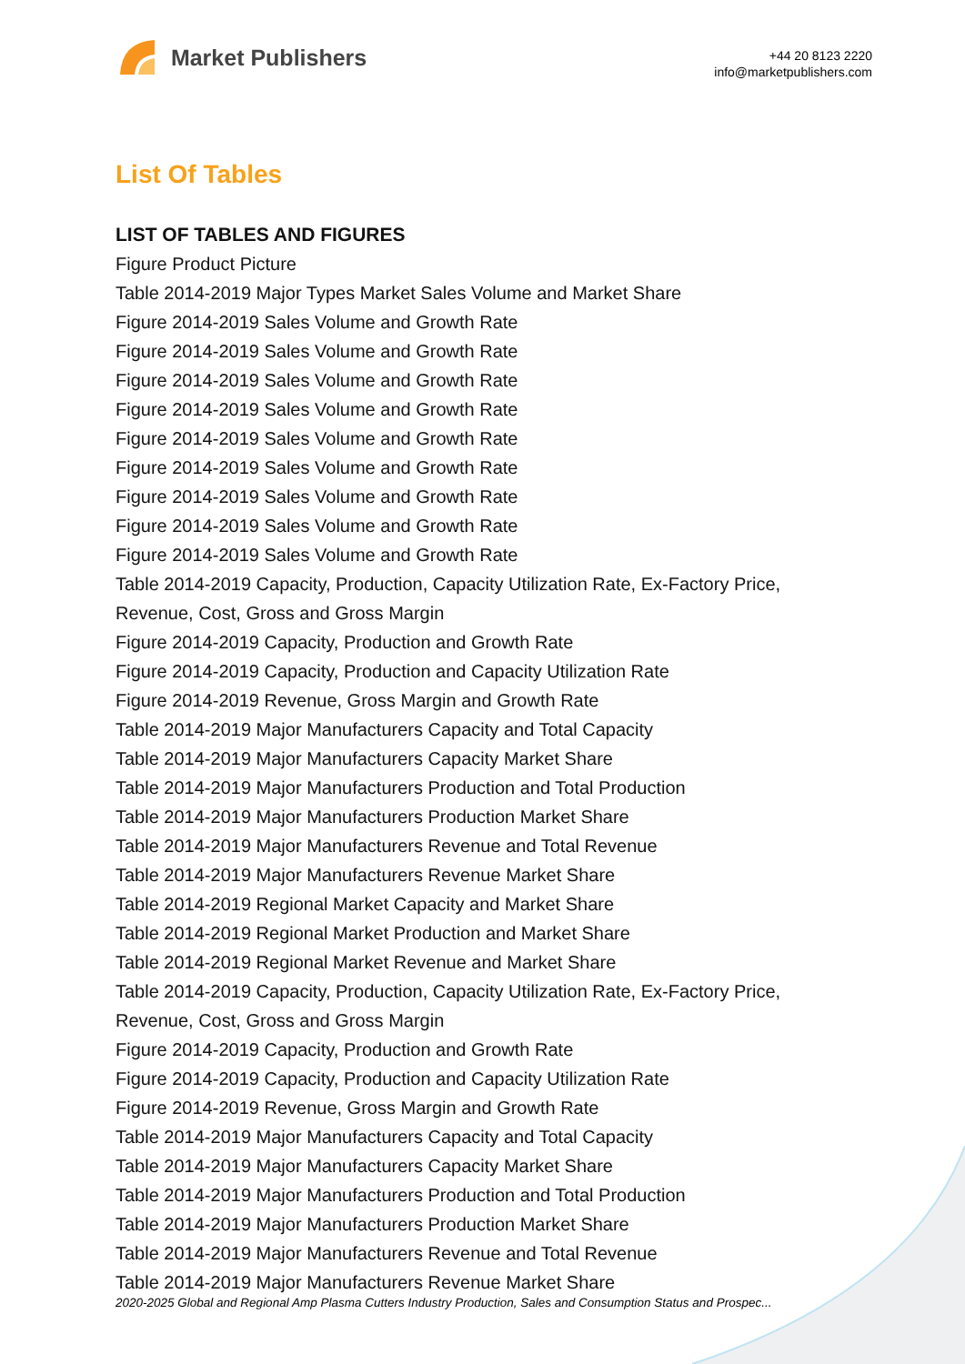Market Publishers
+44 20 8123 2220
info@marketpublishers.com
List Of Tables
LIST OF TABLES AND FIGURES
Figure Product Picture
Table 2014-2019 Major Types Market Sales Volume and Market Share
Figure 2014-2019 Sales Volume and Growth Rate
Figure 2014-2019 Sales Volume and Growth Rate
Figure 2014-2019 Sales Volume and Growth Rate
Figure 2014-2019 Sales Volume and Growth Rate
Figure 2014-2019 Sales Volume and Growth Rate
Figure 2014-2019 Sales Volume and Growth Rate
Figure 2014-2019 Sales Volume and Growth Rate
Figure 2014-2019 Sales Volume and Growth Rate
Figure 2014-2019 Sales Volume and Growth Rate
Table 2014-2019 Capacity, Production, Capacity Utilization Rate, Ex-Factory Price, Revenue, Cost, Gross and Gross Margin
Figure 2014-2019 Capacity, Production and Growth Rate
Figure 2014-2019 Capacity, Production and Capacity Utilization Rate
Figure 2014-2019 Revenue, Gross Margin and Growth Rate
Table 2014-2019 Major Manufacturers Capacity and Total Capacity
Table 2014-2019 Major Manufacturers Capacity Market Share
Table 2014-2019 Major Manufacturers Production and Total Production
Table 2014-2019 Major Manufacturers Production Market Share
Table 2014-2019 Major Manufacturers Revenue and Total Revenue
Table 2014-2019 Major Manufacturers Revenue Market Share
Table 2014-2019 Regional Market Capacity and Market Share
Table 2014-2019 Regional Market Production and Market Share
Table 2014-2019 Regional Market Revenue and Market Share
Table 2014-2019 Capacity, Production, Capacity Utilization Rate, Ex-Factory Price, Revenue, Cost, Gross and Gross Margin
Figure 2014-2019 Capacity, Production and Growth Rate
Figure 2014-2019 Capacity, Production and Capacity Utilization Rate
Figure 2014-2019 Revenue, Gross Margin and Growth Rate
Table 2014-2019 Major Manufacturers Capacity and Total Capacity
Table 2014-2019 Major Manufacturers Capacity Market Share
Table 2014-2019 Major Manufacturers Production and Total Production
Table 2014-2019 Major Manufacturers Production Market Share
Table 2014-2019 Major Manufacturers Revenue and Total Revenue
Table 2014-2019 Major Manufacturers Revenue Market Share
2020-2025 Global and Regional Amp Plasma Cutters Industry Production, Sales and Consumption Status and Prospec...